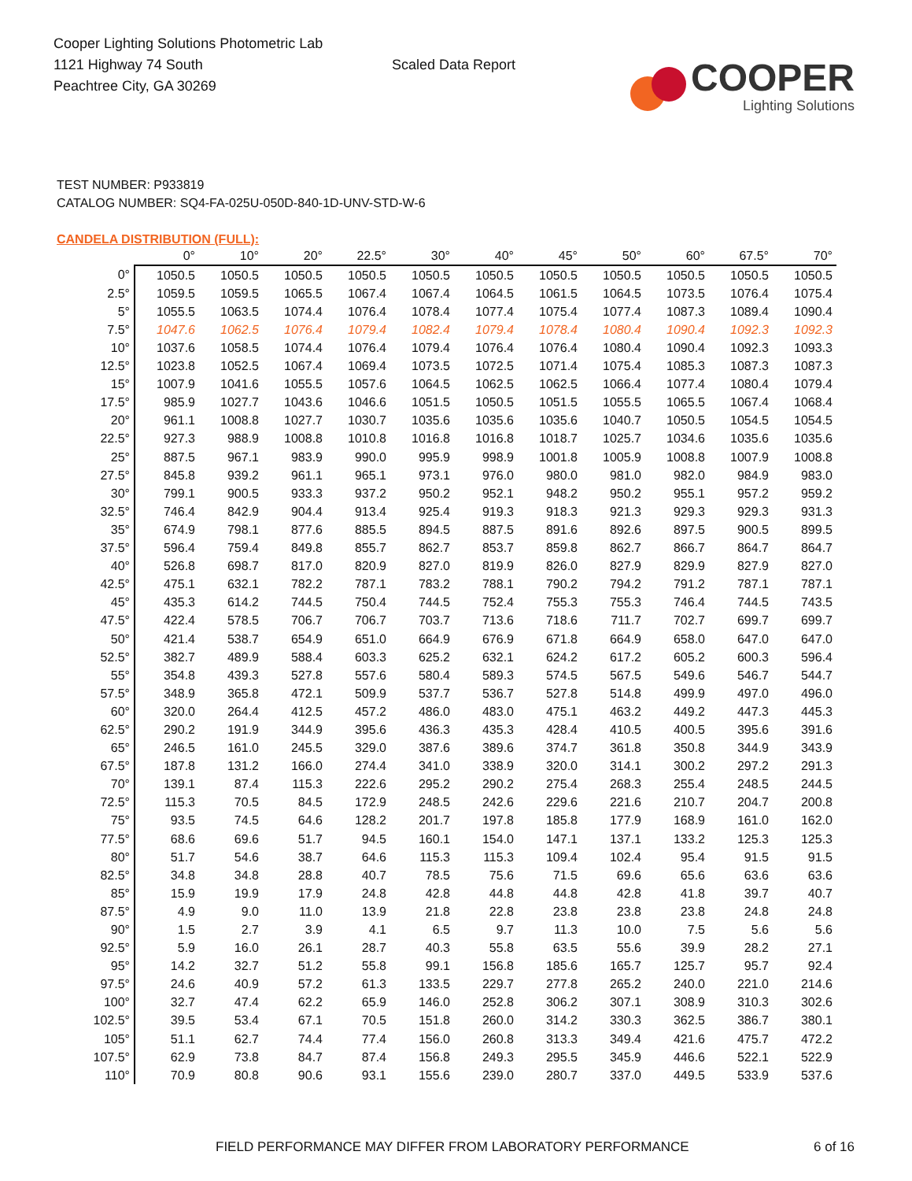Cooper Lighting Solutions Photometric Lab
1121 Highway 74 South
Peachtree City, GA 30269
Scaled Data Report
COOPER
Lighting Solutions
TEST NUMBER: P933819
CATALOG NUMBER: SQ4-FA-025U-050D-840-1D-UNV-STD-W-6
CANDELA DISTRIBUTION (FULL):
| | 0° | 10° | 20° | 22.5° | 30° | 40° | 45° | 50° | 60° | 67.5° | 70° |
| --- | --- | --- | --- | --- | --- | --- | --- | --- | --- | --- | --- |
| 0° | 1050.5 | 1050.5 | 1050.5 | 1050.5 | 1050.5 | 1050.5 | 1050.5 | 1050.5 | 1050.5 | 1050.5 | 1050.5 |
| 2.5° | 1059.5 | 1059.5 | 1065.5 | 1067.4 | 1067.4 | 1064.5 | 1061.5 | 1064.5 | 1073.5 | 1076.4 | 1075.4 |
| 5° | 1055.5 | 1063.5 | 1074.4 | 1076.4 | 1078.4 | 1077.4 | 1075.4 | 1077.4 | 1087.3 | 1089.4 | 1090.4 |
| 7.5° | 1047.6 | 1062.5 | 1076.4 | 1079.4 | 1082.4 | 1079.4 | 1078.4 | 1080.4 | 1090.4 | 1092.3 | 1092.3 |
| 10° | 1037.6 | 1058.5 | 1074.4 | 1076.4 | 1079.4 | 1076.4 | 1076.4 | 1080.4 | 1090.4 | 1092.3 | 1093.3 |
| 12.5° | 1023.8 | 1052.5 | 1067.4 | 1069.4 | 1073.5 | 1072.5 | 1071.4 | 1075.4 | 1085.3 | 1087.3 | 1087.3 |
| 15° | 1007.9 | 1041.6 | 1055.5 | 1057.6 | 1064.5 | 1062.5 | 1062.5 | 1066.4 | 1077.4 | 1080.4 | 1079.4 |
| 17.5° | 985.9 | 1027.7 | 1043.6 | 1046.6 | 1051.5 | 1050.5 | 1051.5 | 1055.5 | 1065.5 | 1067.4 | 1068.4 |
| 20° | 961.1 | 1008.8 | 1027.7 | 1030.7 | 1035.6 | 1035.6 | 1035.6 | 1040.7 | 1050.5 | 1054.5 | 1054.5 |
| 22.5° | 927.3 | 988.9 | 1008.8 | 1010.8 | 1016.8 | 1016.8 | 1018.7 | 1025.7 | 1034.6 | 1035.6 | 1035.6 |
| 25° | 887.5 | 967.1 | 983.9 | 990.0 | 995.9 | 998.9 | 1001.8 | 1005.9 | 1008.8 | 1007.9 | 1008.8 |
| 27.5° | 845.8 | 939.2 | 961.1 | 965.1 | 973.1 | 976.0 | 980.0 | 981.0 | 982.0 | 984.9 | 983.0 |
| 30° | 799.1 | 900.5 | 933.3 | 937.2 | 950.2 | 952.1 | 948.2 | 950.2 | 955.1 | 957.2 | 959.2 |
| 32.5° | 746.4 | 842.9 | 904.4 | 913.4 | 925.4 | 919.3 | 918.3 | 921.3 | 929.3 | 929.3 | 931.3 |
| 35° | 674.9 | 798.1 | 877.6 | 885.5 | 894.5 | 887.5 | 891.6 | 892.6 | 897.5 | 900.5 | 899.5 |
| 37.5° | 596.4 | 759.4 | 849.8 | 855.7 | 862.7 | 853.7 | 859.8 | 862.7 | 866.7 | 864.7 | 864.7 |
| 40° | 526.8 | 698.7 | 817.0 | 820.9 | 827.0 | 819.9 | 826.0 | 827.9 | 829.9 | 827.9 | 827.0 |
| 42.5° | 475.1 | 632.1 | 782.2 | 787.1 | 783.2 | 788.1 | 790.2 | 794.2 | 791.2 | 787.1 | 787.1 |
| 45° | 435.3 | 614.2 | 744.5 | 750.4 | 744.5 | 752.4 | 755.3 | 755.3 | 746.4 | 744.5 | 743.5 |
| 47.5° | 422.4 | 578.5 | 706.7 | 706.7 | 703.7 | 713.6 | 718.6 | 711.7 | 702.7 | 699.7 | 699.7 |
| 50° | 421.4 | 538.7 | 654.9 | 651.0 | 664.9 | 676.9 | 671.8 | 664.9 | 658.0 | 647.0 | 647.0 |
| 52.5° | 382.7 | 489.9 | 588.4 | 603.3 | 625.2 | 632.1 | 624.2 | 617.2 | 605.2 | 600.3 | 596.4 |
| 55° | 354.8 | 439.3 | 527.8 | 557.6 | 580.4 | 589.3 | 574.5 | 567.5 | 549.6 | 546.7 | 544.7 |
| 57.5° | 348.9 | 365.8 | 472.1 | 509.9 | 537.7 | 536.7 | 527.8 | 514.8 | 499.9 | 497.0 | 496.0 |
| 60° | 320.0 | 264.4 | 412.5 | 457.2 | 486.0 | 483.0 | 475.1 | 463.2 | 449.2 | 447.3 | 445.3 |
| 62.5° | 290.2 | 191.9 | 344.9 | 395.6 | 436.3 | 435.3 | 428.4 | 410.5 | 400.5 | 395.6 | 391.6 |
| 65° | 246.5 | 161.0 | 245.5 | 329.0 | 387.6 | 389.6 | 374.7 | 361.8 | 350.8 | 344.9 | 343.9 |
| 67.5° | 187.8 | 131.2 | 166.0 | 274.4 | 341.0 | 338.9 | 320.0 | 314.1 | 300.2 | 297.2 | 291.3 |
| 70° | 139.1 | 87.4 | 115.3 | 222.6 | 295.2 | 290.2 | 275.4 | 268.3 | 255.4 | 248.5 | 244.5 |
| 72.5° | 115.3 | 70.5 | 84.5 | 172.9 | 248.5 | 242.6 | 229.6 | 221.6 | 210.7 | 204.7 | 200.8 |
| 75° | 93.5 | 74.5 | 64.6 | 128.2 | 201.7 | 197.8 | 185.8 | 177.9 | 168.9 | 161.0 | 162.0 |
| 77.5° | 68.6 | 69.6 | 51.7 | 94.5 | 160.1 | 154.0 | 147.1 | 137.1 | 133.2 | 125.3 | 125.3 |
| 80° | 51.7 | 54.6 | 38.7 | 64.6 | 115.3 | 115.3 | 109.4 | 102.4 | 95.4 | 91.5 | 91.5 |
| 82.5° | 34.8 | 34.8 | 28.8 | 40.7 | 78.5 | 75.6 | 71.5 | 69.6 | 65.6 | 63.6 | 63.6 |
| 85° | 15.9 | 19.9 | 17.9 | 24.8 | 42.8 | 44.8 | 44.8 | 42.8 | 41.8 | 39.7 | 40.7 |
| 87.5° | 4.9 | 9.0 | 11.0 | 13.9 | 21.8 | 22.8 | 23.8 | 23.8 | 23.8 | 24.8 | 24.8 |
| 90° | 1.5 | 2.7 | 3.9 | 4.1 | 6.5 | 9.7 | 11.3 | 10.0 | 7.5 | 5.6 | 5.6 |
| 92.5° | 5.9 | 16.0 | 26.1 | 28.7 | 40.3 | 55.8 | 63.5 | 55.6 | 39.9 | 28.2 | 27.1 |
| 95° | 14.2 | 32.7 | 51.2 | 55.8 | 99.1 | 156.8 | 185.6 | 165.7 | 125.7 | 95.7 | 92.4 |
| 97.5° | 24.6 | 40.9 | 57.2 | 61.3 | 133.5 | 229.7 | 277.8 | 265.2 | 240.0 | 221.0 | 214.6 |
| 100° | 32.7 | 47.4 | 62.2 | 65.9 | 146.0 | 252.8 | 306.2 | 307.1 | 308.9 | 310.3 | 302.6 |
| 102.5° | 39.5 | 53.4 | 67.1 | 70.5 | 151.8 | 260.0 | 314.2 | 330.3 | 362.5 | 386.7 | 380.1 |
| 105° | 51.1 | 62.7 | 74.4 | 77.4 | 156.0 | 260.8 | 313.3 | 349.4 | 421.6 | 475.7 | 472.2 |
| 107.5° | 62.9 | 73.8 | 84.7 | 87.4 | 156.8 | 249.3 | 295.5 | 345.9 | 446.6 | 522.1 | 522.9 |
| 110° | 70.9 | 80.8 | 90.6 | 93.1 | 155.6 | 239.0 | 280.7 | 337.0 | 449.5 | 533.9 | 537.6 |
FIELD PERFORMANCE MAY DIFFER FROM LABORATORY PERFORMANCE 6 of 16